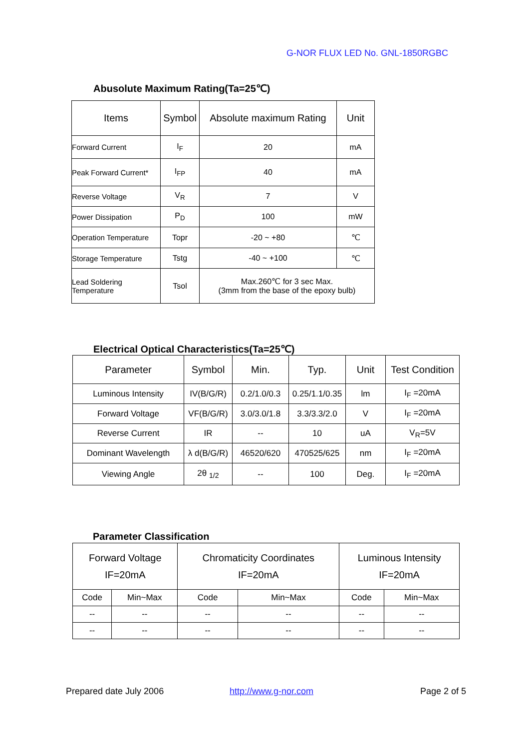G-NOR FLUX LED No. GNL-1850RGBC
Abusolute Maximum Rating(Ta=25℃)
| Items | Symbol | Absolute maximum Rating | Unit |
| --- | --- | --- | --- |
| Forward Current | I<sub>F</sub> | 20 | mA |
| Peak Forward Current* | I<sub>FP</sub> | 40 | mA |
| Reverse Voltage | V<sub>R</sub> | 7 | V |
| Power Dissipation | P<sub>D</sub> | 100 | mW |
| Operation Temperature | Topr | -20 ~ +80 | ℃ |
| Storage Temperature | Tstg | -40 ~ +100 | ℃ |
| Lead Soldering Temperature | Tsol | Max.260℃ for 3 sec Max. (3mm from the base of the epoxy bulb) | |
Electrical Optical Characteristics(Ta=25℃)
| Parameter | Symbol | Min. | Typ. | Unit | Test Condition |
| --- | --- | --- | --- | --- | --- |
| Luminous Intensity | IV(B/G/R) | 0.2/1.0/0.3 | 0.25/1.1/0.35 | lm | I<sub>F</sub> =20mA |
| Forward Voltage | VF(B/G/R) | 3.0/3.0/1.8 | 3.3/3.3/2.0 | V | I<sub>F</sub> =20mA |
| Reverse Current | IR | -- | 10 | uA | V<sub>R</sub>=5V |
| Dominant Wavelength | λ d(B/G/R) | 46520/620 | 470525/625 | nm | I<sub>F</sub> =20mA |
| Viewing Angle | 2θ <sub>1/2</sub> | -- | 100 | Deg. | I<sub>F</sub> =20mA |
Parameter Classification
| Forward Voltage IF=20mA | | Chromaticity Coordinates IF=20mA | | Luminous Intensity IF=20mA | |
| --- | --- | --- | --- | --- | --- |
| Code | Min~Max | Code | Min~Max | Code | Min~Max |
| -- | -- | -- | -- | -- | -- |
| -- | -- | -- | -- | -- | -- |
Prepared date July 2006 http://www.g-nor.com Page 2 of 5